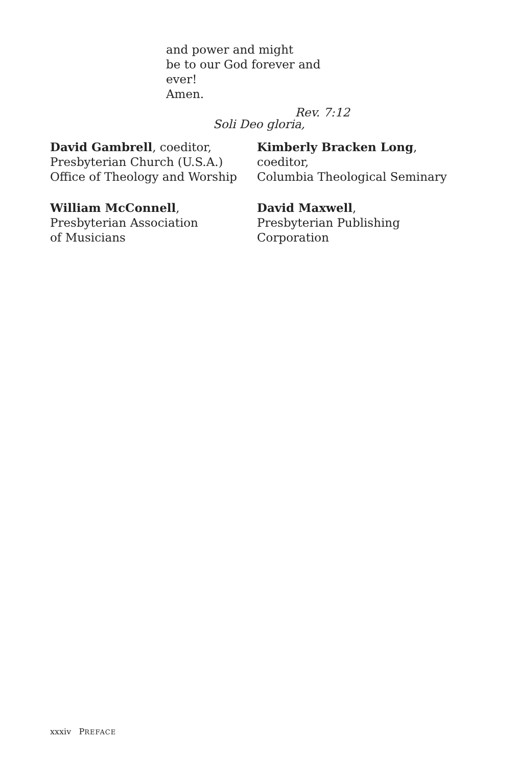and power and might
be to our God forever and ever!
Amen.
Rev. 7:12
Soli Deo gloria,
David Gambrell, coeditor,
Presbyterian Church (U.S.A.)
Office of Theology and Worship
Kimberly Bracken Long, coeditor,
Columbia Theological Seminary
William McConnell,
Presbyterian Association
of Musicians
David Maxwell,
Presbyterian Publishing
Corporation
xxxiv PREFACE